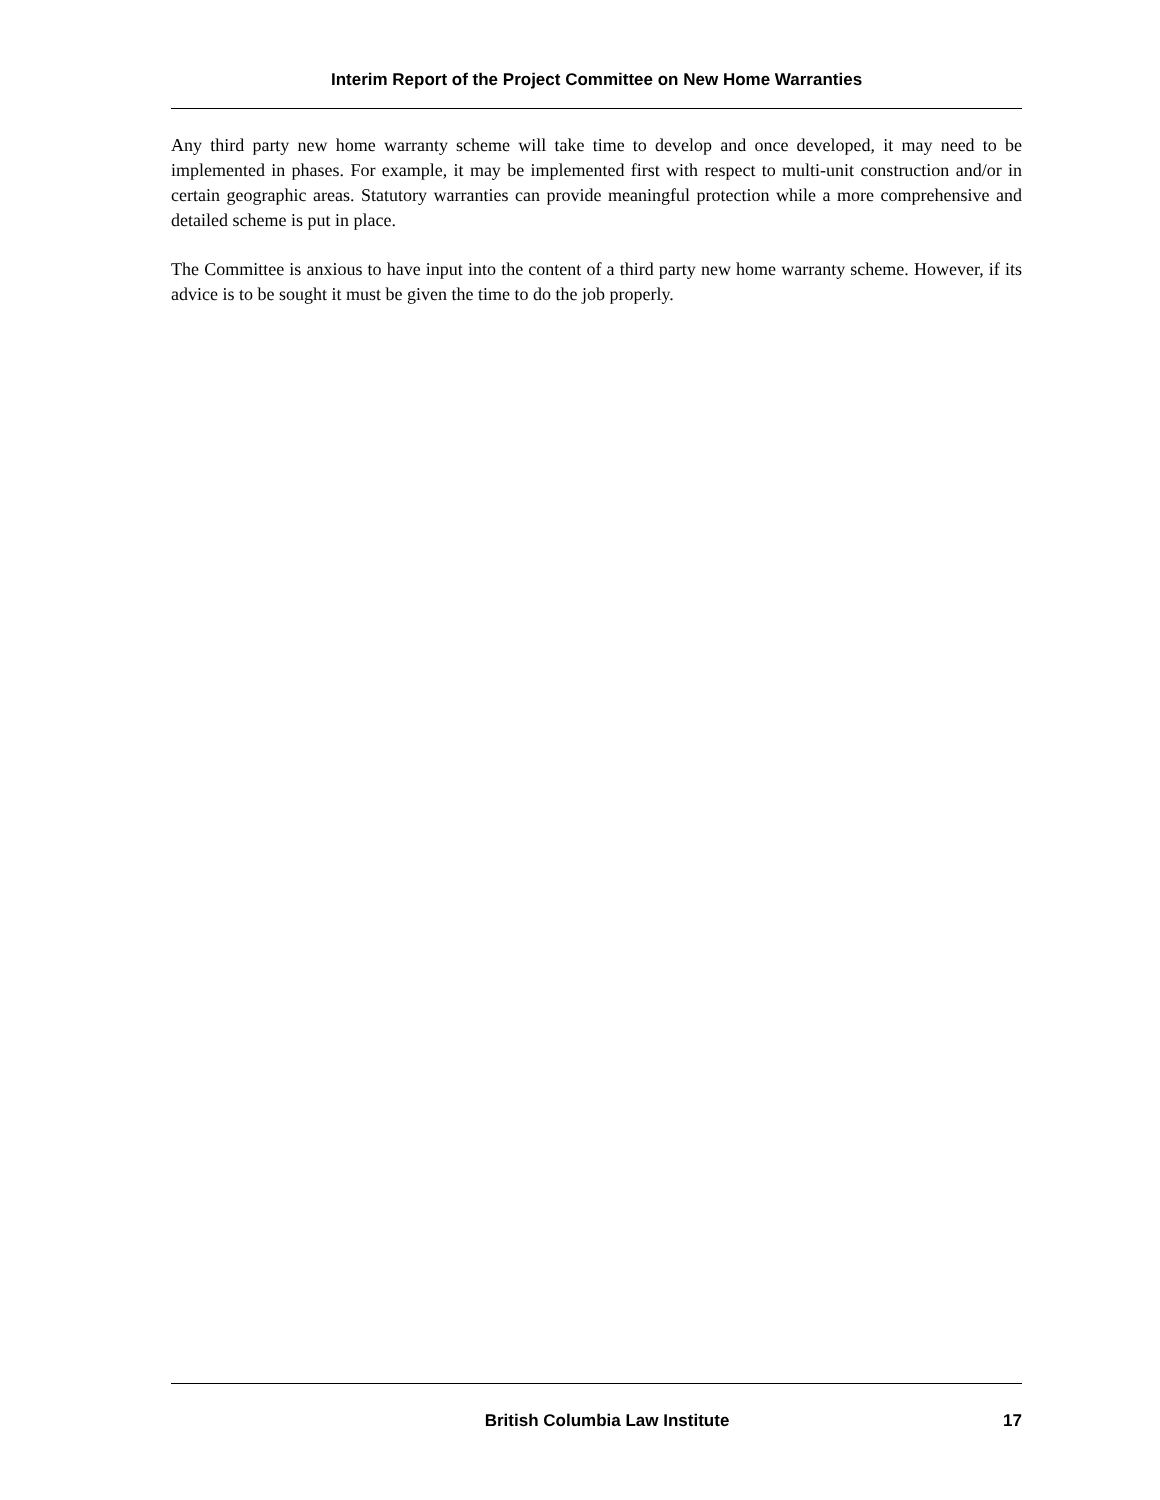Interim Report of the Project Committee on New Home Warranties
Any third party new home warranty scheme will take time to develop and once developed, it may need to be implemented in phases. For example, it may be implemented first with respect to multi-unit construction and/or in certain geographic areas. Statutory warranties can provide meaningful protection while a more comprehensive and detailed scheme is put in place.
The Committee is anxious to have input into the content of a third party new home warranty scheme. However, if its advice is to be sought it must be given the time to do the job properly.
British Columbia Law Institute 17